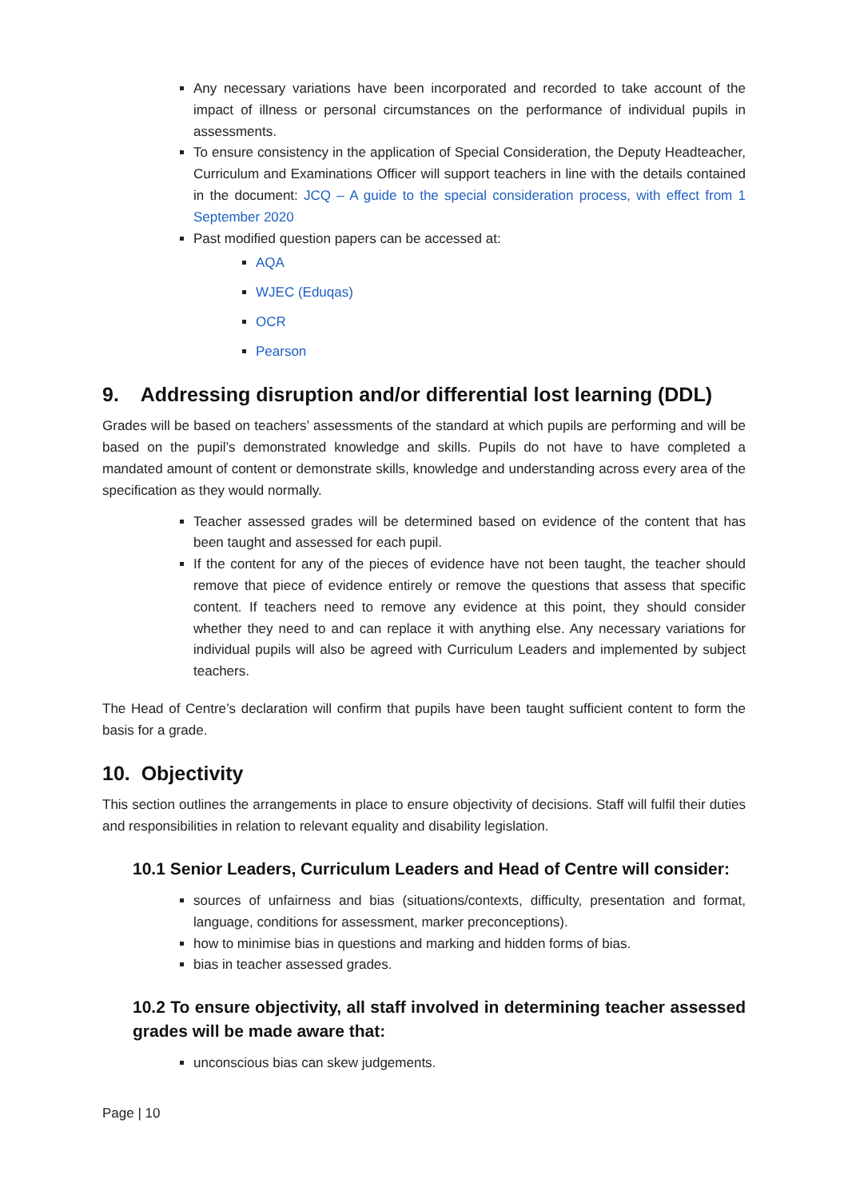Any necessary variations have been incorporated and recorded to take account of the impact of illness or personal circumstances on the performance of individual pupils in assessments.
To ensure consistency in the application of Special Consideration, the Deputy Headteacher, Curriculum and Examinations Officer will support teachers in line with the details contained in the document: JCQ – A guide to the special consideration process, with effect from 1 September 2020
Past modified question papers can be accessed at:
AQA
WJEC (Eduqas)
OCR
Pearson
9. Addressing disruption and/or differential lost learning (DDL)
Grades will be based on teachers’ assessments of the standard at which pupils are performing and will be based on the pupil’s demonstrated knowledge and skills. Pupils do not have to have completed a mandated amount of content or demonstrate skills, knowledge and understanding across every area of the specification as they would normally.
Teacher assessed grades will be determined based on evidence of the content that has been taught and assessed for each pupil.
If the content for any of the pieces of evidence have not been taught, the teacher should remove that piece of evidence entirely or remove the questions that assess that specific content. If teachers need to remove any evidence at this point, they should consider whether they need to and can replace it with anything else. Any necessary variations for individual pupils will also be agreed with Curriculum Leaders and implemented by subject teachers.
The Head of Centre’s declaration will confirm that pupils have been taught sufficient content to form the basis for a grade.
10. Objectivity
This section outlines the arrangements in place to ensure objectivity of decisions. Staff will fulfil their duties and responsibilities in relation to relevant equality and disability legislation.
10.1 Senior Leaders, Curriculum Leaders and Head of Centre will consider:
sources of unfairness and bias (situations/contexts, difficulty, presentation and format, language, conditions for assessment, marker preconceptions).
how to minimise bias in questions and marking and hidden forms of bias.
bias in teacher assessed grades.
10.2 To ensure objectivity, all staff involved in determining teacher assessed grades will be made aware that:
unconscious bias can skew judgements.
Page | 10